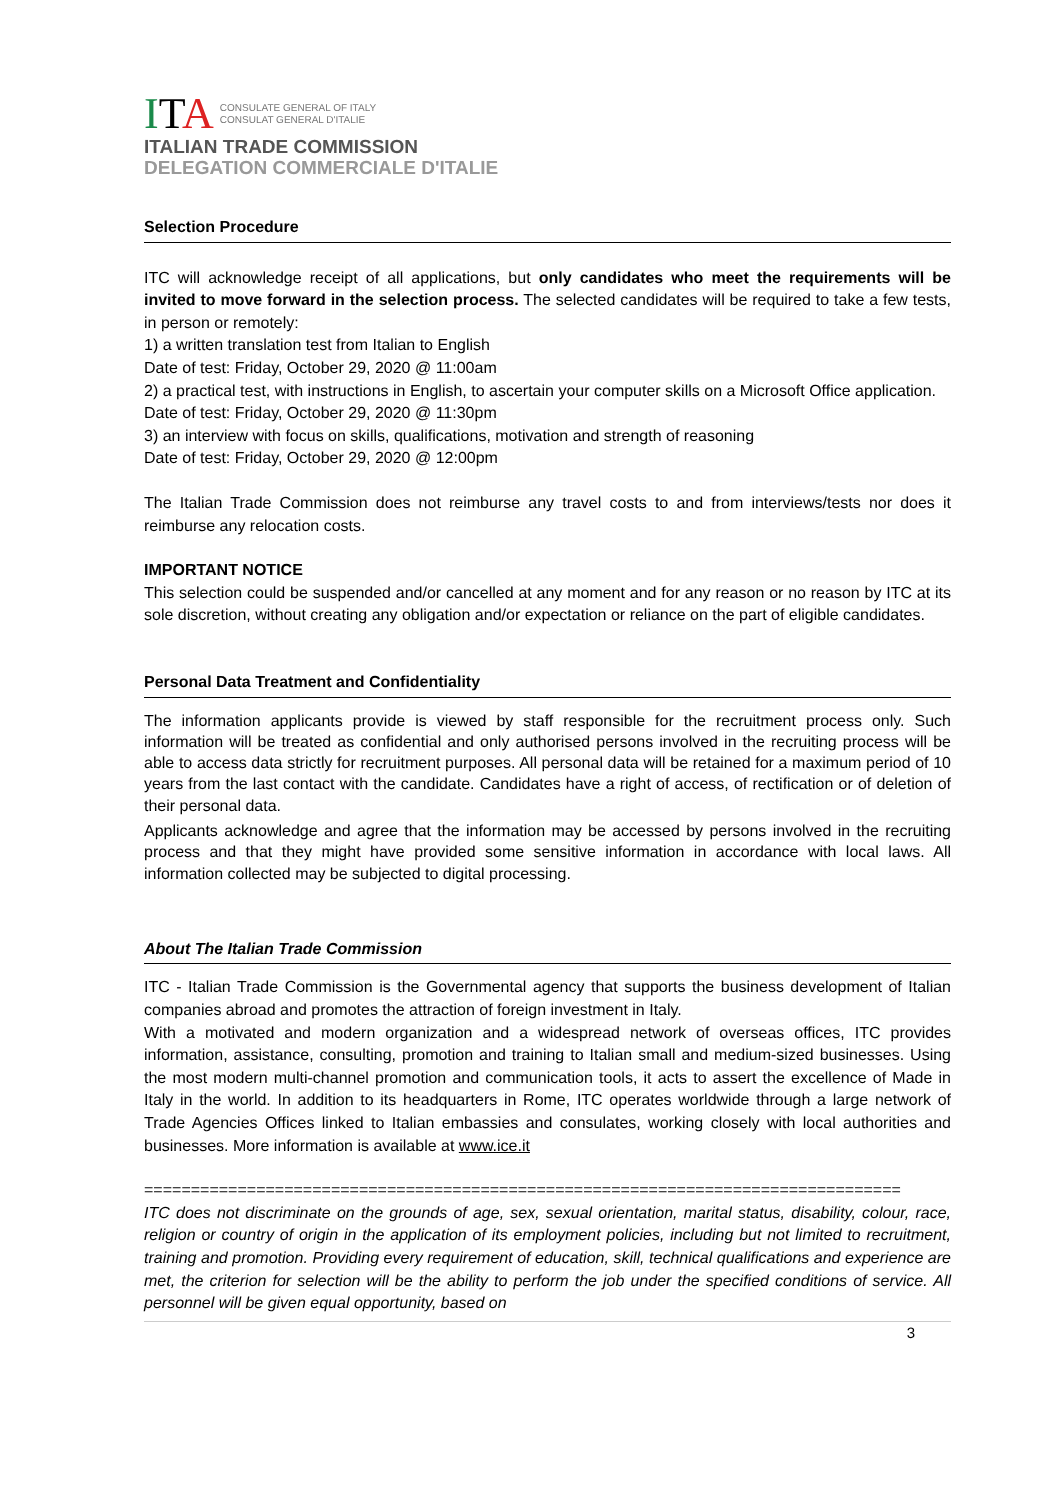ITA CONSULATE GENERAL OF ITALY
CONSULAT GENERAL D'ITALIE
ITALIAN TRADE COMMISSION
DELEGATION COMMERCIALE D'ITALIE
Selection Procedure
ITC will acknowledge receipt of all applications, but only candidates who meet the requirements will be invited to move forward in the selection process. The selected candidates will be required to take a few tests, in person or remotely:
1) a written translation test from Italian to English
Date of test: Friday, October 29, 2020 @ 11:00am
2) a practical test, with instructions in English, to ascertain your computer skills on a Microsoft Office application.
Date of test: Friday, October 29, 2020 @ 11:30pm
3) an interview with focus on skills, qualifications, motivation and strength of reasoning
Date of test: Friday, October 29, 2020 @ 12:00pm
The Italian Trade Commission does not reimburse any travel costs to and from interviews/tests nor does it reimburse any relocation costs.
IMPORTANT NOTICE
This selection could be suspended and/or cancelled at any moment and for any reason or no reason by ITC at its sole discretion, without creating any obligation and/or expectation or reliance on the part of eligible candidates.
Personal Data Treatment and Confidentiality
The information applicants provide is viewed by staff responsible for the recruitment process only. Such information will be treated as confidential and only authorised persons involved in the recruiting process will be able to access data strictly for recruitment purposes. All personal data will be retained for a maximum period of 10 years from the last contact with the candidate. Candidates have a right of access, of rectification or of deletion of their personal data.
Applicants acknowledge and agree that the information may be accessed by persons involved in the recruiting process and that they might have provided some sensitive information in accordance with local laws. All information collected may be subjected to digital processing.
About The Italian Trade Commission
ITC - Italian Trade Commission is the Governmental agency that supports the business development of Italian companies abroad and promotes the attraction of foreign investment in Italy.
With a motivated and modern organization and a widespread network of overseas offices, ITC provides information, assistance, consulting, promotion and training to Italian small and medium-sized businesses. Using the most modern multi-channel promotion and communication tools, it acts to assert the excellence of Made in Italy in the world. In addition to its headquarters in Rome, ITC operates worldwide through a large network of Trade Agencies Offices linked to Italian embassies and consulates, working closely with local authorities and businesses. More information is available at www.ice.it
=================================================================================
ITC does not discriminate on the grounds of age, sex, sexual orientation, marital status, disability, colour, race, religion or country of origin in the application of its employment policies, including but not limited to recruitment, training and promotion. Providing every requirement of education, skill, technical qualifications and experience are met, the criterion for selection will be the ability to perform the job under the specified conditions of service. All personnel will be given equal opportunity, based on
3